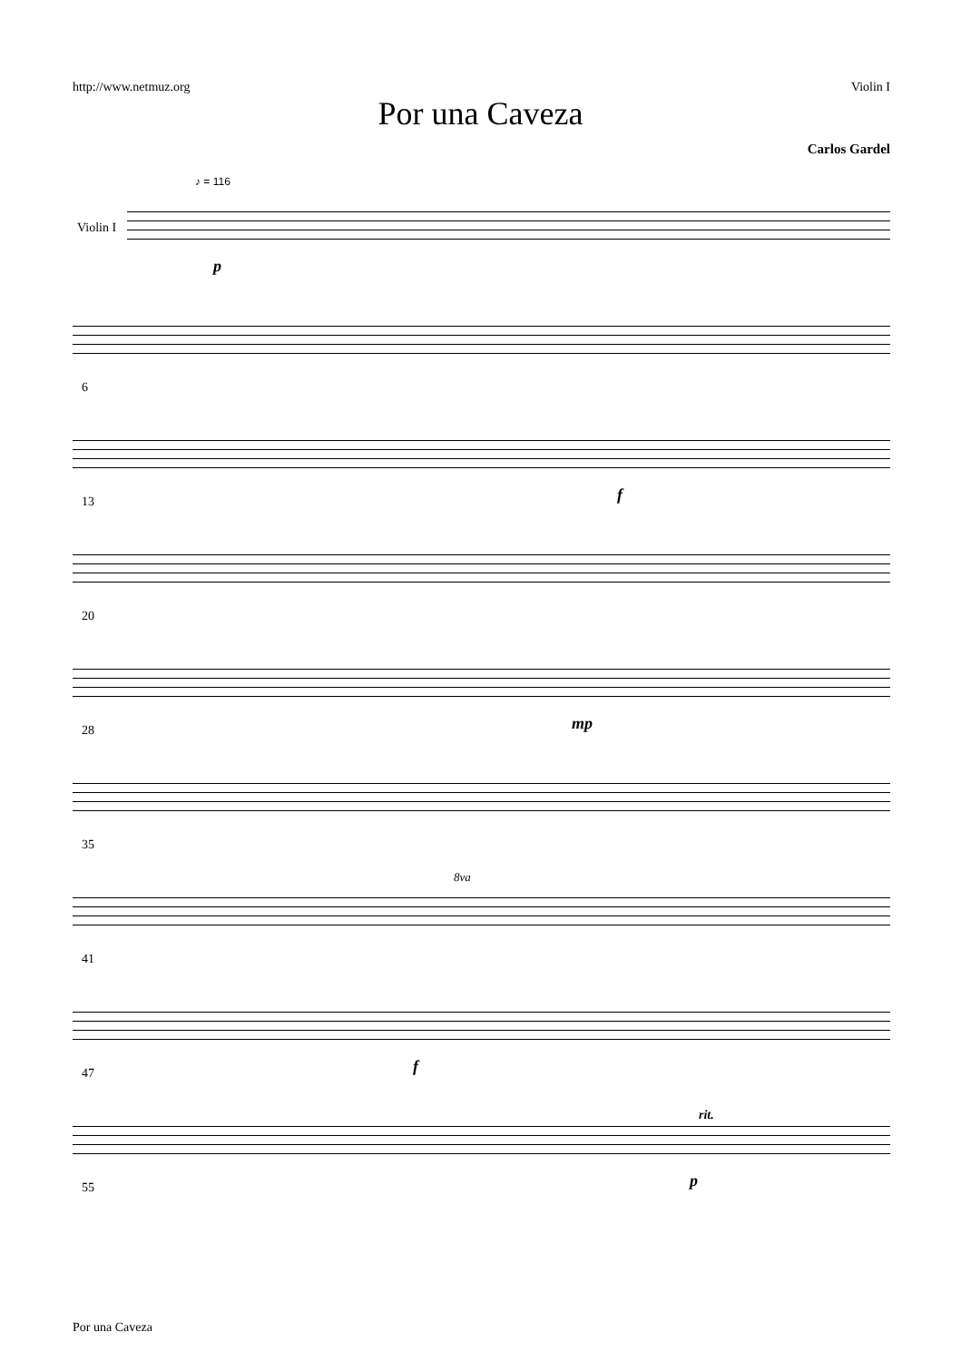http://www.netmuz.org Violin I
Por una Caveza
Carlos Gardel
♪ = 116
Violin I
p
6
13 f
20
28 mp
35
8va
41
47 f
55 p
rit.
Por una Caveza